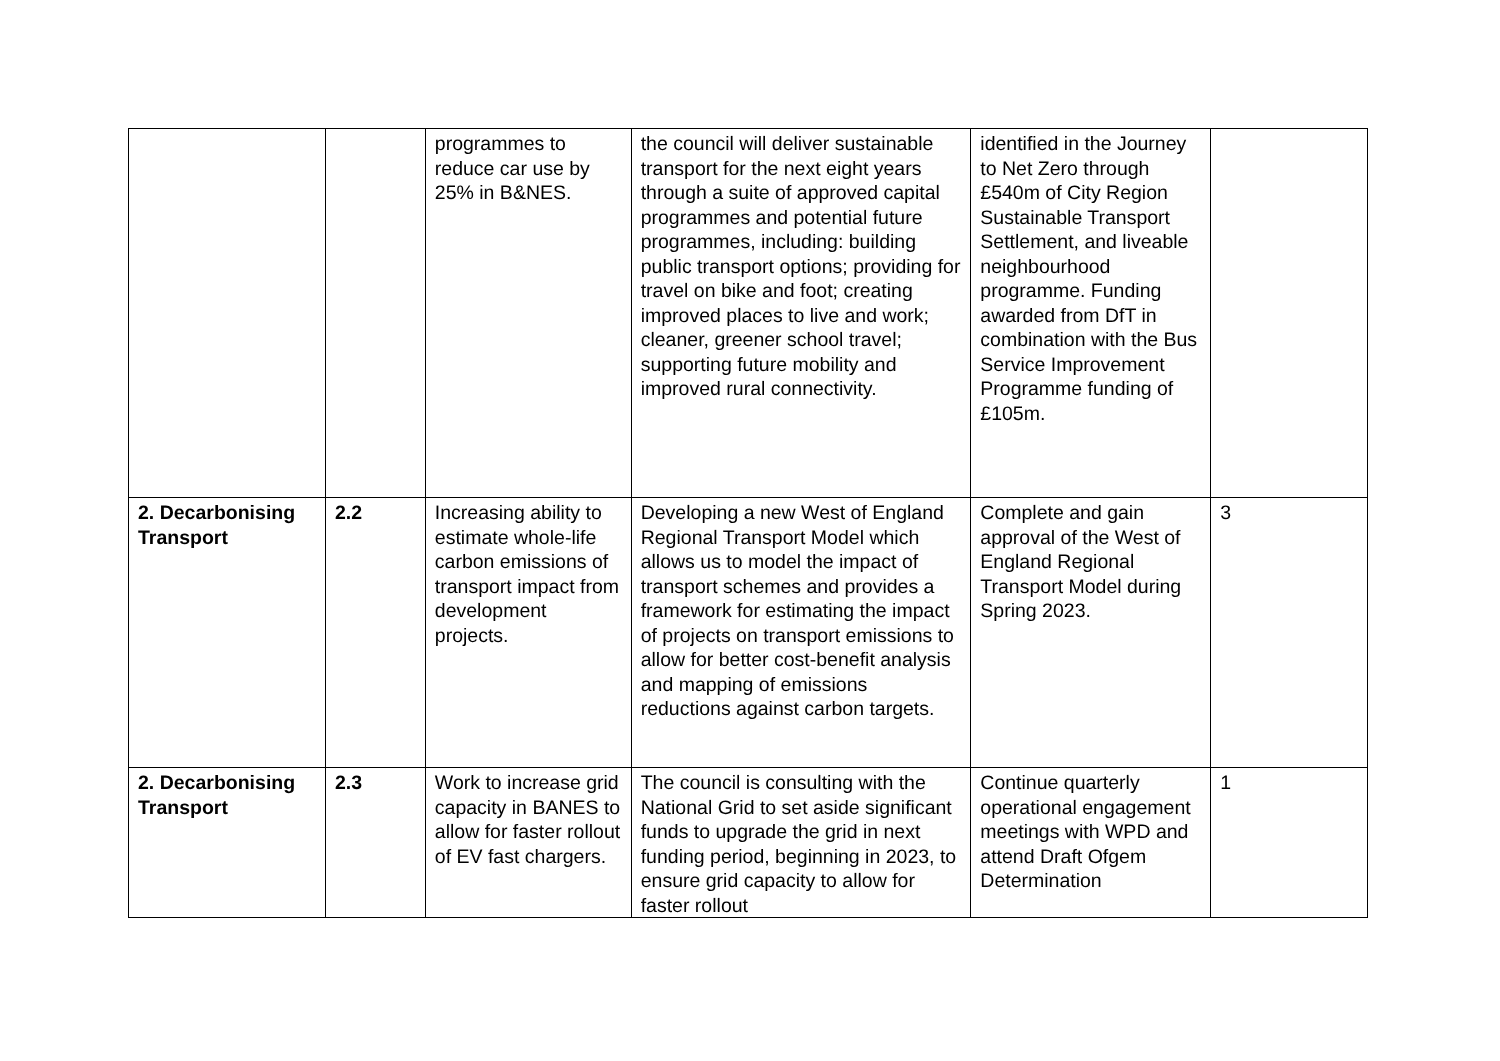| | | programmes to reduce car use by 25% in B&NES. | the council will deliver sustainable transport for the next eight years through a suite of approved capital programmes and potential future programmes, including: building public transport options; providing for travel on bike and foot; creating improved places to live and work; cleaner, greener school travel; supporting future mobility and improved rural connectivity. | identified in the Journey to Net Zero through £540m of City Region Sustainable Transport Settlement, and liveable neighbourhood programme. Funding awarded from DfT in combination with the Bus Service Improvement Programme funding of £105m. | |
| 2. Decarbonising Transport | 2.2 | Increasing ability to estimate whole-life carbon emissions of transport impact from development projects. | Developing a new West of England Regional Transport Model which allows us to model the impact of transport schemes and provides a framework for estimating the impact of projects on transport emissions to allow for better cost-benefit analysis and mapping of emissions reductions against carbon targets. | Complete and gain approval of the West of England Regional Transport Model during Spring 2023. | 3 |
| 2. Decarbonising Transport | 2.3 | Work to increase grid capacity in BANES to allow for faster rollout of EV fast chargers. | The council is consulting with the National Grid to set aside significant funds to upgrade the grid in next funding period, beginning in 2023, to ensure grid capacity to allow for faster rollout | Continue quarterly operational engagement meetings with WPD and attend Draft Ofgem Determination | 1 |